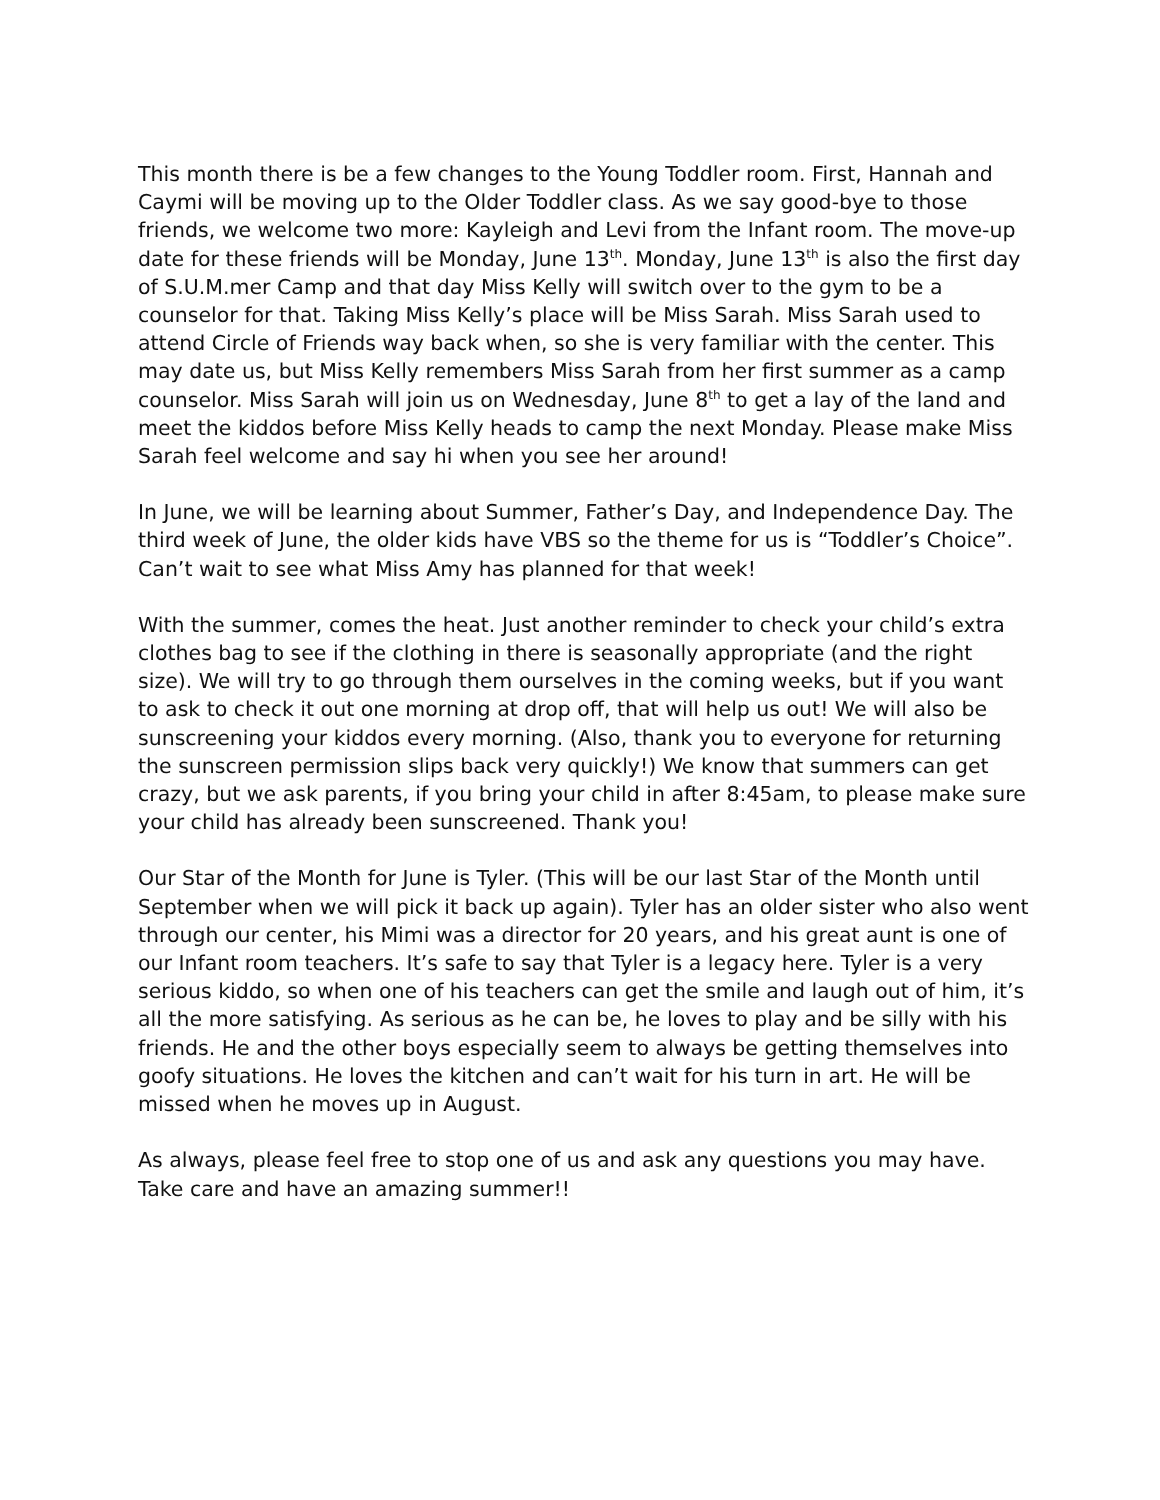This month there is be a few changes to the Young Toddler room. First, Hannah and Caymi will be moving up to the Older Toddler class. As we say good-bye to those friends, we welcome two more: Kayleigh and Levi from the Infant room. The move-up date for these friends will be Monday, June 13<sup>th</sup>. Monday, June 13<sup>th</sup> is also the first day of S.U.M.mer Camp and that day Miss Kelly will switch over to the gym to be a counselor for that. Taking Miss Kelly’s place will be Miss Sarah. Miss Sarah used to attend Circle of Friends way back when, so she is very familiar with the center. This may date us, but Miss Kelly remembers Miss Sarah from her first summer as a camp counselor. Miss Sarah will join us on Wednesday, June 8<sup>th</sup> to get a lay of the land and meet the kiddos before Miss Kelly heads to camp the next Monday. Please make Miss Sarah feel welcome and say hi when you see her around!
In June, we will be learning about Summer, Father’s Day, and Independence Day. The third week of June, the older kids have VBS so the theme for us is “Toddler’s Choice”. Can’t wait to see what Miss Amy has planned for that week!
With the summer, comes the heat. Just another reminder to check your child’s extra clothes bag to see if the clothing in there is seasonally appropriate (and the right size). We will try to go through them ourselves in the coming weeks, but if you want to ask to check it out one morning at drop off, that will help us out! We will also be sunscreening your kiddos every morning. (Also, thank you to everyone for returning the sunscreen permission slips back very quickly!) We know that summers can get crazy, but we ask parents, if you bring your child in after 8:45am, to please make sure your child has already been sunscreened. Thank you!
Our Star of the Month for June is Tyler. (This will be our last Star of the Month until September when we will pick it back up again). Tyler has an older sister who also went through our center, his Mimi was a director for 20 years, and his great aunt is one of our Infant room teachers. It’s safe to say that Tyler is a legacy here. Tyler is a very serious kiddo, so when one of his teachers can get the smile and laugh out of him, it’s all the more satisfying. As serious as he can be, he loves to play and be silly with his friends. He and the other boys especially seem to always be getting themselves into goofy situations. He loves the kitchen and can’t wait for his turn in art. He will be missed when he moves up in August.
As always, please feel free to stop one of us and ask any questions you may have. Take care and have an amazing summer!!